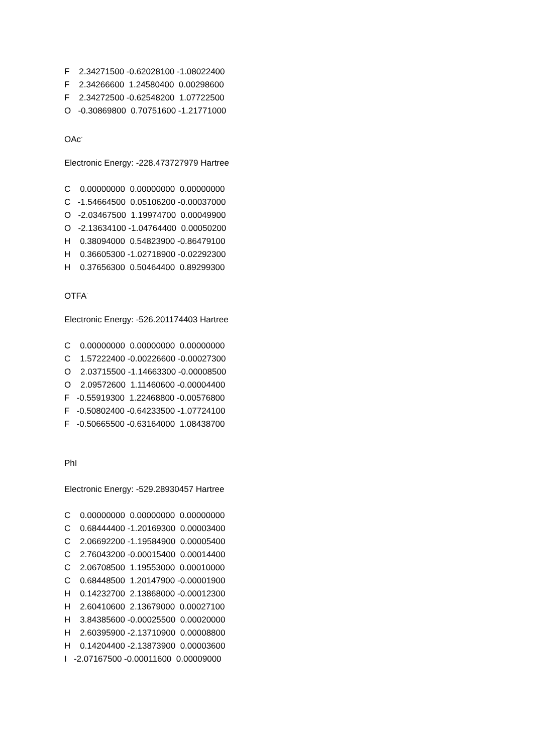F 2.34271500 -0.62028100 -1.08022400
F 2.34266600 1.24580400 0.00298600
F 2.34272500 -0.62548200 1.07722500
O -0.30869800 0.70751600 -1.21771000
OAc<sup>-</sup>
Electronic Energy: -228.473727979 Hartree
C 0.00000000 0.00000000 0.00000000
C -1.54664500 0.05106200 -0.00037000
O -2.03467500 1.19974700 0.00049900
O -2.13634100 -1.04764400 0.00050200
H 0.38094000 0.54823900 -0.86479100
H 0.36605300 -1.02718900 -0.02292300
H 0.37656300 0.50464400 0.89299300
OTFA<sup>-</sup>
Electronic Energy: -526.201174403 Hartree
C 0.00000000 0.00000000 0.00000000
C 1.57222400 -0.00226600 -0.00027300
O 2.03715500 -1.14663300 -0.00008500
O 2.09572600 1.11460600 -0.00004400
F -0.55919300 1.22468800 -0.00576800
F -0.50802400 -0.64233500 -1.07724100
F -0.50665500 -0.63164000 1.08438700
PhI
Electronic Energy: -529.28930457 Hartree
C 0.00000000 0.00000000 0.00000000
C 0.68444400 -1.20169300 0.00003400
C 2.06692200 -1.19584900 0.00005400
C 2.76043200 -0.00015400 0.00014400
C 2.06708500 1.19553000 0.00010000
C 0.68448500 1.20147900 -0.00001900
H 0.14232700 2.13868000 -0.00012300
H 2.60410600 2.13679000 0.00027100
H 3.84385600 -0.00025500 0.00020000
H 2.60395900 -2.13710900 0.00008800
H 0.14204400 -2.13873900 0.00003600
I -2.07167500 -0.00011600 0.00009000